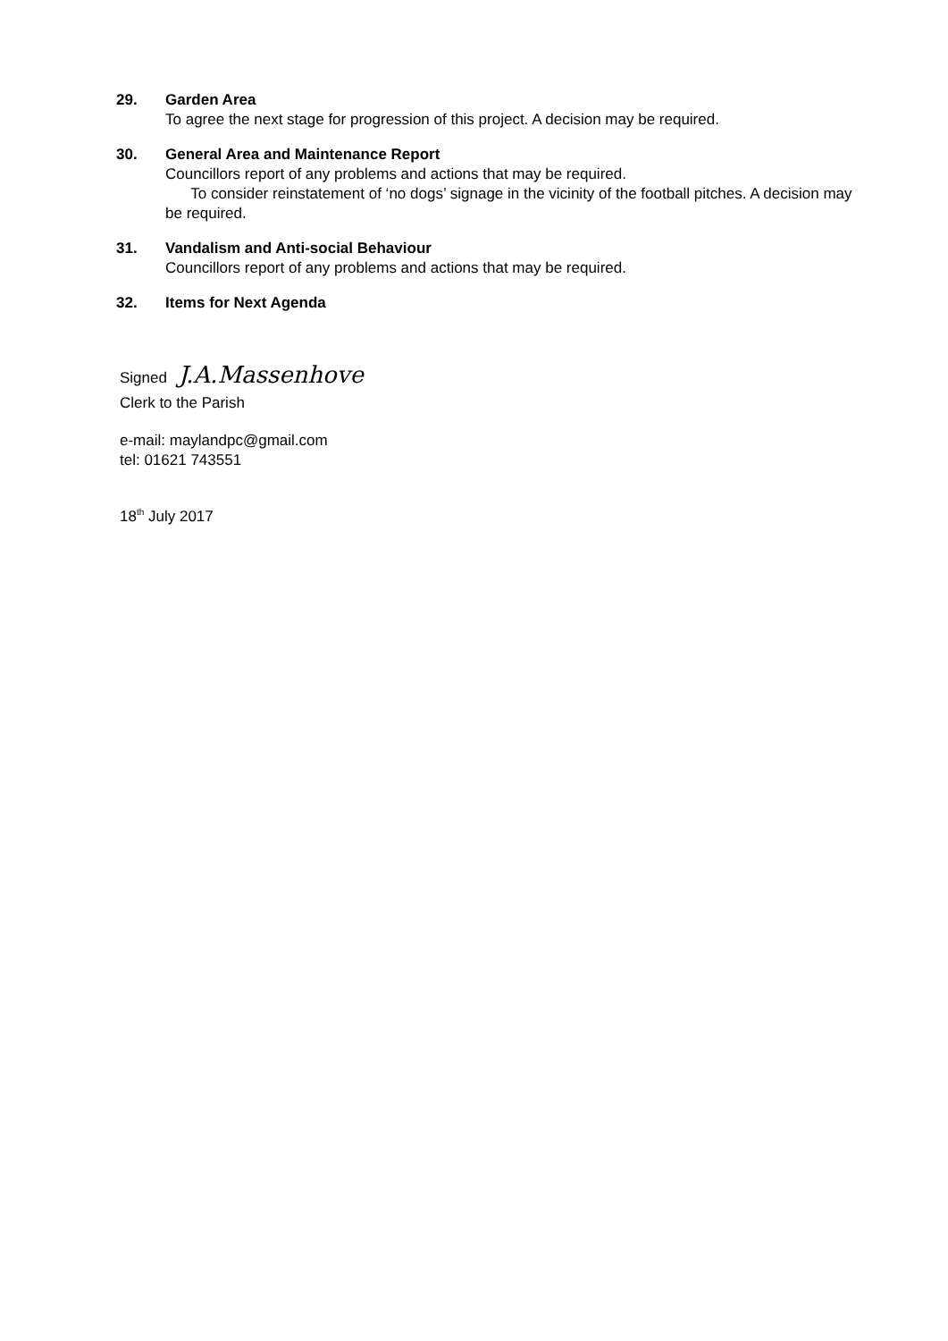29. Garden Area
To agree the next stage for progression of this project. A decision may be required.
30. General Area and Maintenance Report
Councillors report of any problems and actions that may be required.
To consider reinstatement of ‘no dogs’ signage in the vicinity of the football pitches. A decision may be required.
31. Vandalism and Anti-social Behaviour
Councillors report of any problems and actions that may be required.
32. Items for Next Agenda
Signed J.A.Massenhove
Clerk to the Parish
e-mail: maylandpc@gmail.com
tel: 01621 743551
18<sup>th</sup> July 2017